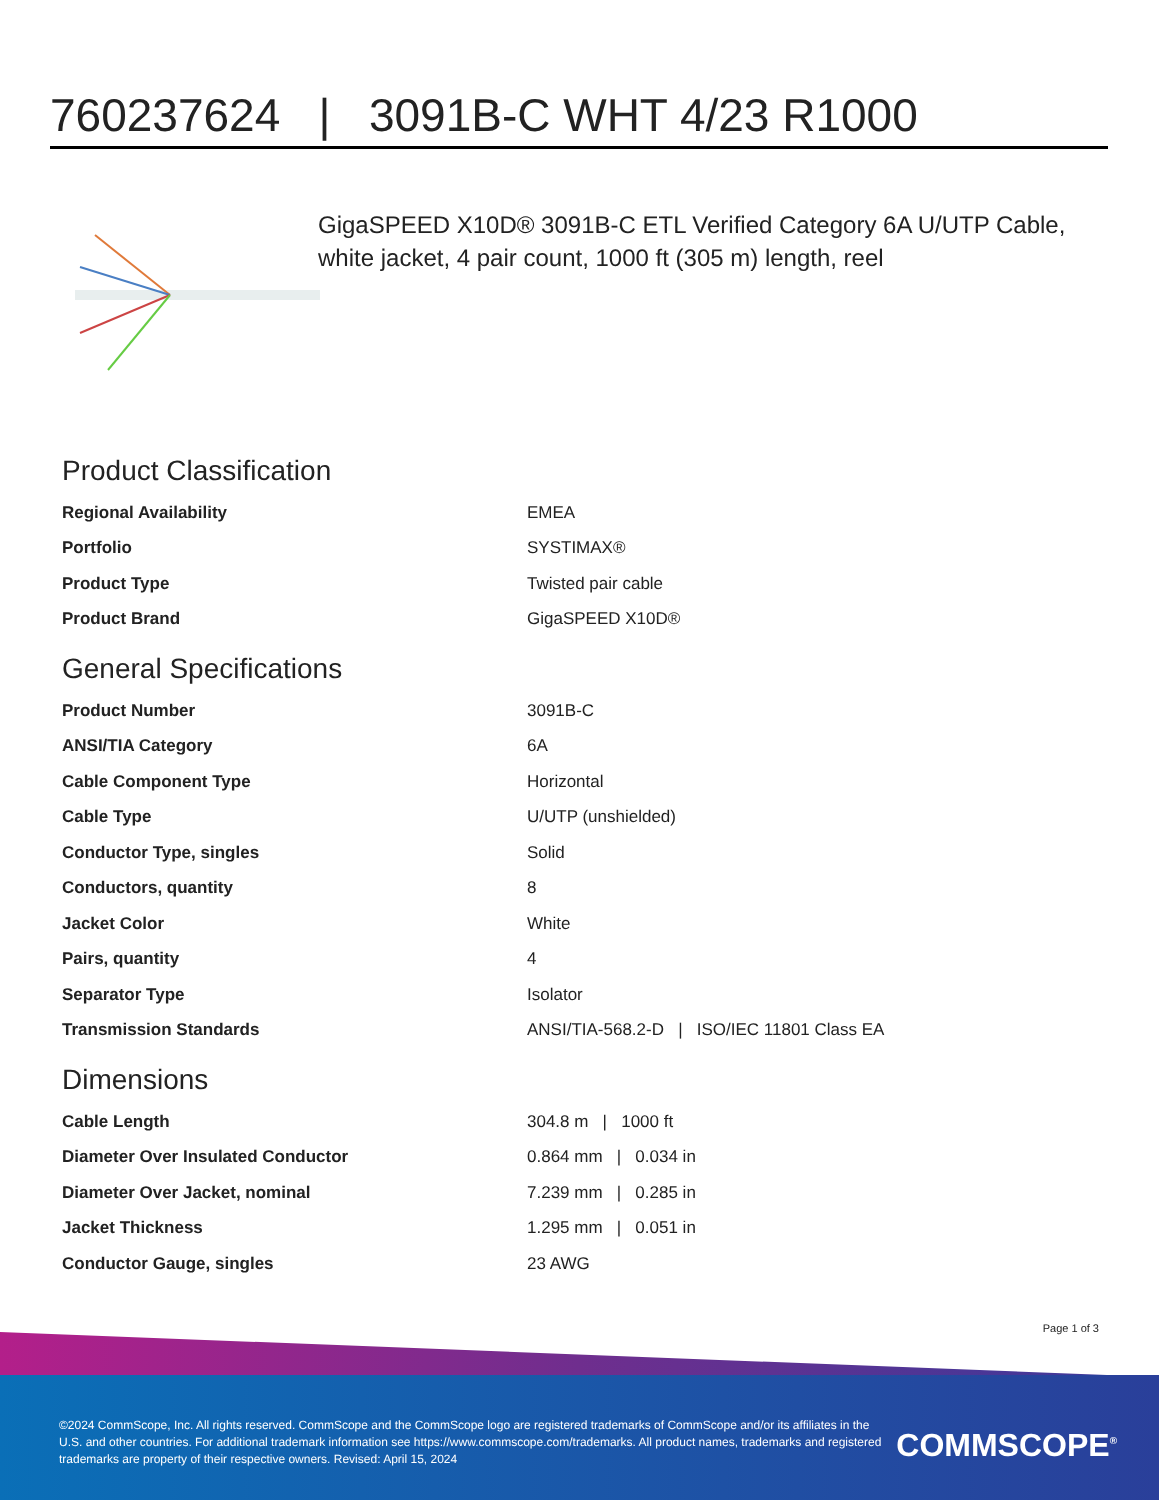760237624 | 3091B-C WHT 4/23 R1000
GigaSPEED X10D® 3091B-C ETL Verified Category 6A U/UTP Cable, white jacket, 4 pair count, 1000 ft (305 m) length, reel
Product Classification
| Regional Availability | EMEA |
| Portfolio | SYSTIMAX® |
| Product Type | Twisted pair cable |
| Product Brand | GigaSPEED X10D® |
General Specifications
| Product Number | 3091B-C |
| ANSI/TIA Category | 6A |
| Cable Component Type | Horizontal |
| Cable Type | U/UTP (unshielded) |
| Conductor Type, singles | Solid |
| Conductors, quantity | 8 |
| Jacket Color | White |
| Pairs, quantity | 4 |
| Separator Type | Isolator |
| Transmission Standards | ANSI/TIA-568.2-D / ISO/IEC 11801 Class EA |
Dimensions
| Cable Length | 304.8 m / 1000 ft |
| Diameter Over Insulated Conductor | 0.864 mm / 0.034 in |
| Diameter Over Jacket, nominal | 7.239 mm / 0.285 in |
| Jacket Thickness | 1.295 mm / 0.051 in |
| Conductor Gauge, singles | 23 AWG |
Page 1 of 3
©2024 CommScope, Inc. All rights reserved. CommScope and the CommScope logo are registered trademarks of CommScope and/or its affiliates in the U.S. and other countries. For additional trademark information see https://www.commscope.com/trademarks. All product names, trademarks and registered trademarks are property of their respective owners. Revised: April 15, 2024
COMMSCOPE<sup>®</sup>